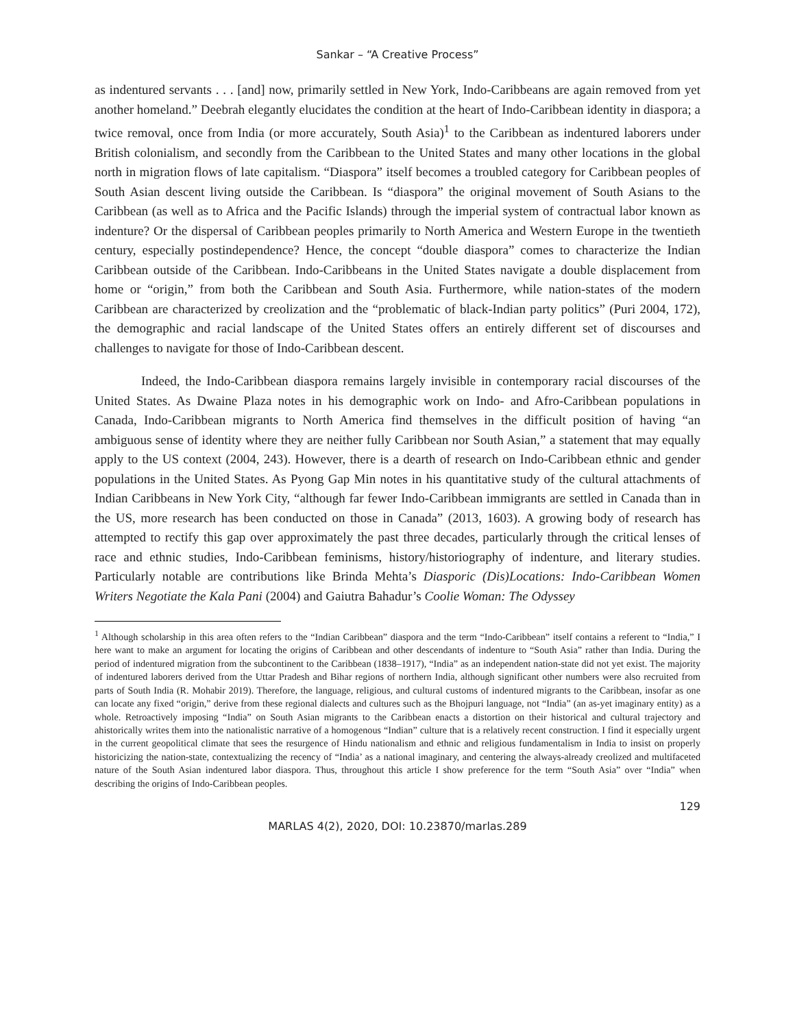Sankar – “A Creative Process”
as indentured servants . . . [and] now, primarily settled in New York, Indo-Caribbeans are again removed from yet another homeland.” Deebrah elegantly elucidates the condition at the heart of Indo-Caribbean identity in diaspora; a twice removal, once from India (or more accurately, South Asia)<sup>1</sup> to the Caribbean as indentured laborers under British colonialism, and secondly from the Caribbean to the United States and many other locations in the global north in migration flows of late capitalism. “Diaspora” itself becomes a troubled category for Caribbean peoples of South Asian descent living outside the Caribbean. Is “diaspora” the original movement of South Asians to the Caribbean (as well as to Africa and the Pacific Islands) through the imperial system of contractual labor known as indenture? Or the dispersal of Caribbean peoples primarily to North America and Western Europe in the twentieth century, especially postindependence? Hence, the concept “double diaspora” comes to characterize the Indian Caribbean outside of the Caribbean. Indo-Caribbeans in the United States navigate a double displacement from home or “origin,” from both the Caribbean and South Asia. Furthermore, while nation-states of the modern Caribbean are characterized by creolization and the “problematic of black-Indian party politics” (Puri 2004, 172), the demographic and racial landscape of the United States offers an entirely different set of discourses and challenges to navigate for those of Indo-Caribbean descent.
Indeed, the Indo-Caribbean diaspora remains largely invisible in contemporary racial discourses of the United States. As Dwaine Plaza notes in his demographic work on Indo- and Afro-Caribbean populations in Canada, Indo-Caribbean migrants to North America find themselves in the difficult position of having “an ambiguous sense of identity where they are neither fully Caribbean nor South Asian,” a statement that may equally apply to the US context (2004, 243). However, there is a dearth of research on Indo-Caribbean ethnic and gender populations in the United States. As Pyong Gap Min notes in his quantitative study of the cultural attachments of Indian Caribbeans in New York City, “although far fewer Indo-Caribbean immigrants are settled in Canada than in the US, more research has been conducted on those in Canada” (2013, 1603). A growing body of research has attempted to rectify this gap over approximately the past three decades, particularly through the critical lenses of race and ethnic studies, Indo-Caribbean feminisms, history/historiography of indenture, and literary studies. Particularly notable are contributions like Brinda Mehta’s Diasporic (Dis)Locations: Indo-Caribbean Women Writers Negotiate the Kala Pani (2004) and Gaiutra Bahadur’s Coolie Woman: The Odyssey
<sup>1</sup> Although scholarship in this area often refers to the “Indian Caribbean” diaspora and the term “Indo-Caribbean” itself contains a referent to “India,” I here want to make an argument for locating the origins of Caribbean and other descendants of indenture to “South Asia” rather than India. During the period of indentured migration from the subcontinent to the Caribbean (1838–1917), “India” as an independent nation-state did not yet exist. The majority of indentured laborers derived from the Uttar Pradesh and Bihar regions of northern India, although significant other numbers were also recruited from parts of South India (R. Mohabir 2019). Therefore, the language, religious, and cultural customs of indentured migrants to the Caribbean, insofar as one can locate any fixed “origin,” derive from these regional dialects and cultures such as the Bhojpuri language, not “India” (an as-yet imaginary entity) as a whole. Retroactively imposing “India” on South Asian migrants to the Caribbean enacts a distortion on their historical and cultural trajectory and ahistorically writes them into the nationalistic narrative of a homogenous “Indian” culture that is a relatively recent construction. I find it especially urgent in the current geopolitical climate that sees the resurgence of Hindu nationalism and ethnic and religious fundamentalism in India to insist on properly historicizing the nation-state, contextualizing the recency of “India’ as a national imaginary, and centering the always-already creolized and multifaceted nature of the South Asian indentured labor diaspora. Thus, throughout this article I show preference for the term “South Asia” over “India” when describing the origins of Indo-Caribbean peoples.
129
MARLAS 4(2), 2020, DOI: 10.23870/marlas.289